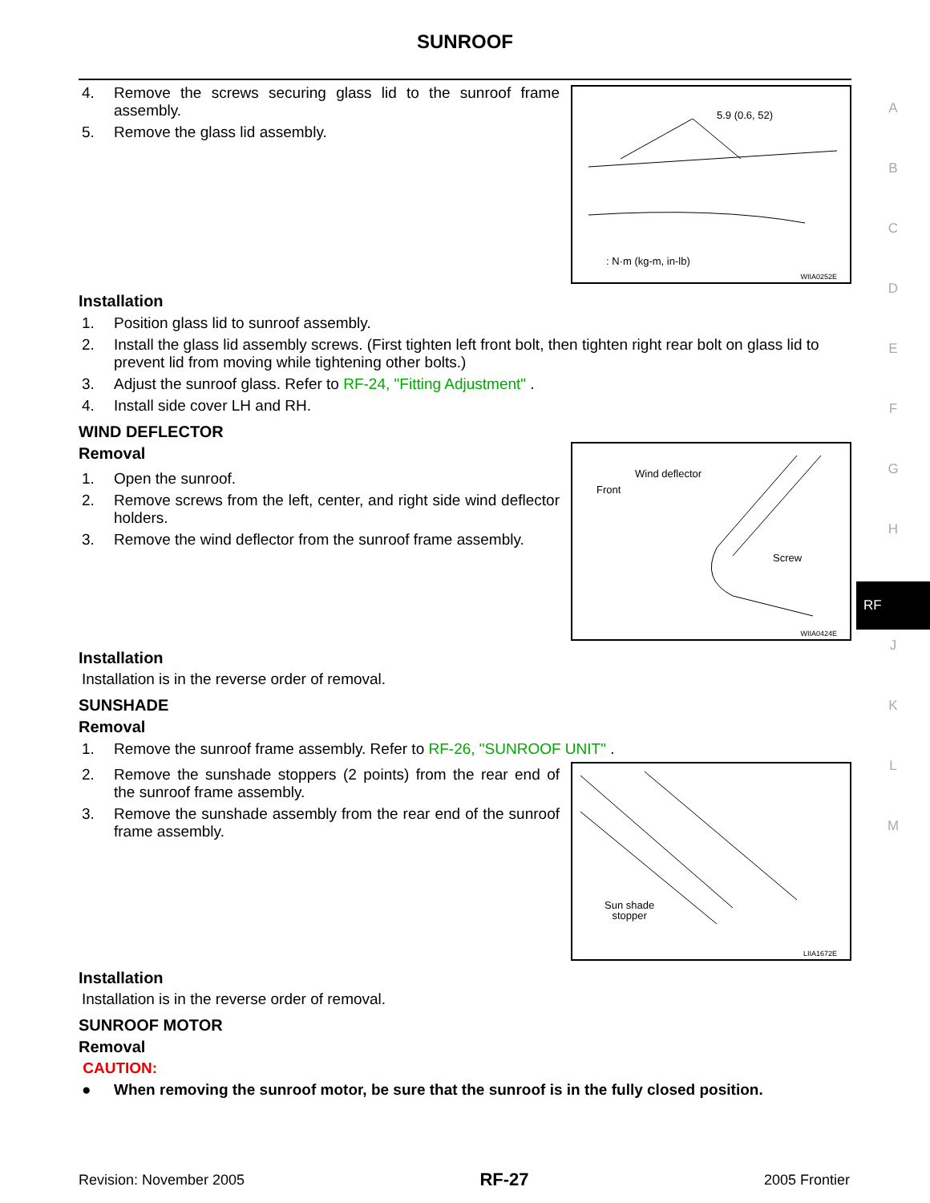SUNROOF
4. Remove the screws securing glass lid to the sunroof frame assembly.
5. Remove the glass lid assembly.
5.9 (0.6, 52)
: N·m (kg-m, in-lb)
WIIA0252E
Installation
1. Position glass lid to sunroof assembly.
2. Install the glass lid assembly screws. (First tighten left front bolt, then tighten right rear bolt on glass lid to prevent lid from moving while tightening other bolts.)
3. Adjust the sunroof glass. Refer to RF-24, "Fitting Adjustment" .
4. Install side cover LH and RH.
WIND DEFLECTOR
Removal
1. Open the sunroof.
2. Remove screws from the left, center, and right side wind deflector holders.
3. Remove the wind deflector from the sunroof frame assembly.
Wind deflector
Front
Screw
WIIA0424E
Installation
Installation is in the reverse order of removal.
SUNSHADE
Removal
1. Remove the sunroof frame assembly. Refer to RF-26, "SUNROOF UNIT" .
2. Remove the sunshade stoppers (2 points) from the rear end of the sunroof frame assembly.
3. Remove the sunshade assembly from the rear end of the sunroof frame assembly.
Sun shade
stopper
LIIA1672E
Installation
Installation is in the reverse order of removal.
SUNROOF MOTOR
Removal
CAUTION:
● When removing the sunroof motor, be sure that the sunroof is in the fully closed position.
A
B
C
D
E
F
G
H
RF
J
K
L
M
Revision: November 2005 RF-27 2005 Frontier